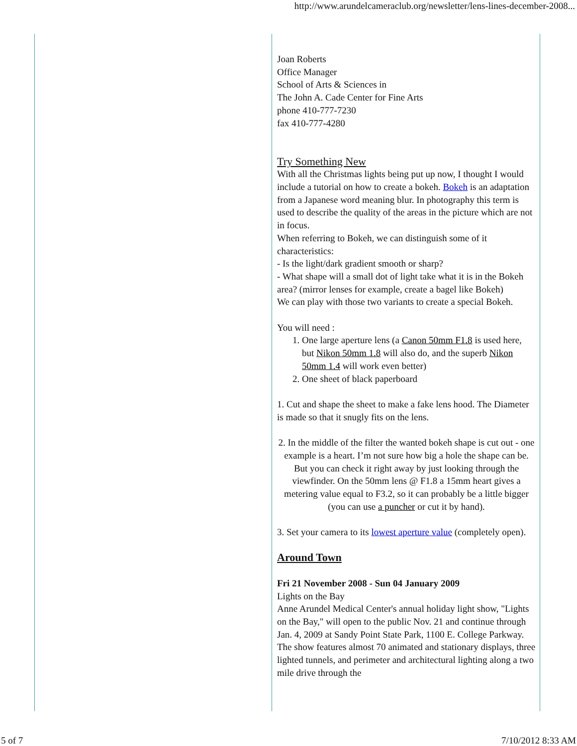http://www.arundelcameraclub.org/newsletter/lens-lines-december-2008...
Joan Roberts
Office Manager
School of Arts & Sciences in
The John A. Cade Center for Fine Arts
phone 410-777-7230
fax 410-777-4280
Try Something New
With all the Christmas lights being put up now, I thought I would include a tutorial on how to create a bokeh. Bokeh is an adaptation from a Japanese word meaning blur. In photography this term is used to describe the quality of the areas in the picture which are not in focus.
When referring to Bokeh, we can distinguish some of it characteristics:
- Is the light/dark gradient smooth or sharp?
- What shape will a small dot of light take what it is in the Bokeh area? (mirror lenses for example, create a bagel like Bokeh)
We can play with those two variants to create a special Bokeh.
You will need :
1. One large aperture lens (a Canon 50mm F1.8 is used here, but Nikon 50mm 1.8 will also do, and the superb Nikon 50mm 1.4 will work even better)
2. One sheet of black paperboard
1. Cut and shape the sheet to make a fake lens hood. The Diameter is made so that it snugly fits on the lens.
2. In the middle of the filter the wanted bokeh shape is cut out - one example is a heart. I’m not sure how big a hole the shape can be. But you can check it right away by just looking through the viewfinder. On the 50mm lens @ F1.8 a 15mm heart gives a metering value equal to F3.2, so it can probably be a little bigger (you can use a puncher or cut it by hand).
3. Set your camera to its lowest aperture value (completely open).
Around Town
Fri 21 November 2008 - Sun 04 January 2009
Lights on the Bay
Anne Arundel Medical Center's annual holiday light show, "Lights on the Bay," will open to the public Nov. 21 and continue through Jan. 4, 2009 at Sandy Point State Park, 1100 E. College Parkway. The show features almost 70 animated and stationary displays, three lighted tunnels, and perimeter and architectural lighting along a two mile drive through the
5 of 7 7/10/2012 8:33 AM